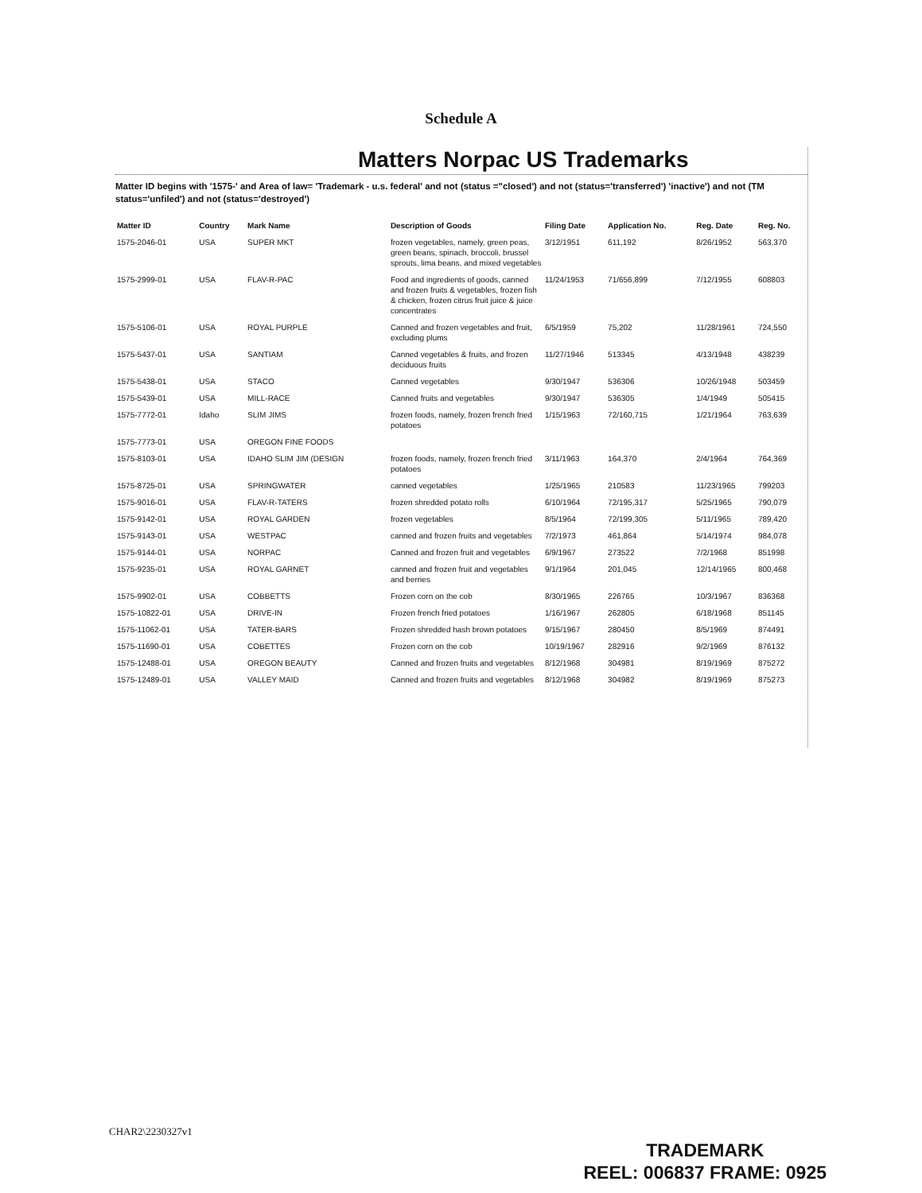Schedule A
Matters Norpac US Trademarks
Matter ID begins with '1575-' and Area of law= 'Trademark - u.s. federal' and not (status ="closed') and not (status='transferred') 'inactive') and not (TM status='unfiled') and not (status='destroyed')
| Matter ID | Country | Mark Name | Description of Goods | Filing Date | Application No. | Reg. Date | Reg. No. |
| --- | --- | --- | --- | --- | --- | --- | --- |
| 1575-2046-01 | USA | SUPER MKT | frozen vegetables, namely, green peas, green beans, spinach, broccoli, brussel sprouts, lima beans, and mixed vegetables | 3/12/1951 | 611,192 | 8/26/1952 | 563,370 |
| 1575-2999-01 | USA | FLAV-R-PAC | Food and ingredients of goods, canned and frozen fruits & vegetables, frozen fish & chicken, frozen citrus fruit juice & juice concentrates | 11/24/1953 | 71/656,899 | 7/12/1955 | 608803 |
| 1575-5106-01 | USA | ROYAL PURPLE | Canned and frozen vegetables and fruit, excluding plums | 6/5/1959 | 75,202 | 11/28/1961 | 724,550 |
| 1575-5437-01 | USA | SANTIAM | Canned vegetables & fruits, and frozen deciduous fruits | 11/27/1946 | 513345 | 4/13/1948 | 438239 |
| 1575-5438-01 | USA | STACO | Canned vegetables | 9/30/1947 | 536306 | 10/26/1948 | 503459 |
| 1575-5439-01 | USA | MILL-RACE | Canned fruits and vegetables | 9/30/1947 | 536305 | 1/4/1949 | 505415 |
| 1575-7772-01 | Idaho | SLIM JIMS | frozen foods, namely, frozen french fried potatoes | 1/15/1963 | 72/160,715 | 1/21/1964 | 763,639 |
| 1575-7773-01 | USA | OREGON FINE FOODS | | | | | |
| 1575-8103-01 | USA | IDAHO SLIM JIM (DESIGN | frozen foods, namely, frozen french fried potatoes | 3/11/1963 | 164,370 | 2/4/1964 | 764,369 |
| 1575-8725-01 | USA | SPRINGWATER | canned vegetables | 1/25/1965 | 210583 | 11/23/1965 | 799203 |
| 1575-9016-01 | USA | FLAV-R-TATERS | frozen shredded potato rolls | 6/10/1964 | 72/195,317 | 5/25/1965 | 790,079 |
| 1575-9142-01 | USA | ROYAL GARDEN | frozen vegetables | 8/5/1964 | 72/199,305 | 5/11/1965 | 789,420 |
| 1575-9143-01 | USA | WESTPAC | canned and frozen fruits and vegetables | 7/2/1973 | 461,864 | 5/14/1974 | 984,078 |
| 1575-9144-01 | USA | NORPAC | Canned and frozen fruit and vegetables | 6/9/1967 | 273522 | 7/2/1968 | 851998 |
| 1575-9235-01 | USA | ROYAL GARNET | canned and frozen fruit and vegetables and berries | 9/1/1964 | 201,045 | 12/14/1965 | 800,468 |
| 1575-9902-01 | USA | COBBETTS | Frozen corn on the cob | 8/30/1965 | 226765 | 10/3/1967 | 836368 |
| 1575-10822-01 | USA | DRIVE-IN | Frozen french fried potatoes | 1/16/1967 | 262805 | 6/18/1968 | 851145 |
| 1575-11062-01 | USA | TATER-BARS | Frozen shredded hash brown potatoes | 9/15/1967 | 280450 | 8/5/1969 | 874491 |
| 1575-11690-01 | USA | COBETTES | Frozen corn on the cob | 10/19/1967 | 282916 | 9/2/1969 | 876132 |
| 1575-12488-01 | USA | OREGON BEAUTY | Canned and frozen fruits and vegetables | 8/12/1968 | 304981 | 8/19/1969 | 875272 |
| 1575-12489-01 | USA | VALLEY MAID | Canned and frozen fruits and vegetables | 8/12/1968 | 304982 | 8/19/1969 | 875273 |
CHAR2\2230327v1
TRADEMARK
REEL: 006837 FRAME: 0925